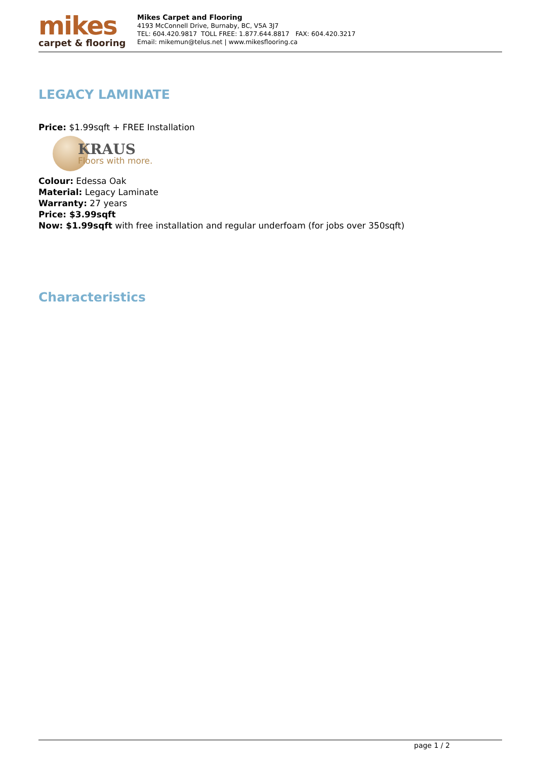mikes
carpet & flooring
Mikes Carpet and Flooring
4193 McConnell Drive, Burnaby, BC, V5A 3J7
TEL: 604.420.9817 TOLL FREE: 1.877.644.8817 FAX: 604.420.3217
Email: mikemun@telus.net | www.mikesflooring.ca
LEGACY LAMINATE
Price: $1.99sqft + FREE Installation
KRAUS
Floors with more.
Colour: Edessa Oak
Material: Legacy Laminate
Warranty: 27 years
Price: $3.99sqft
Now: $1.99sqft with free installation and regular underfoam (for jobs over 350sqft)
Characteristics
page 1 / 2